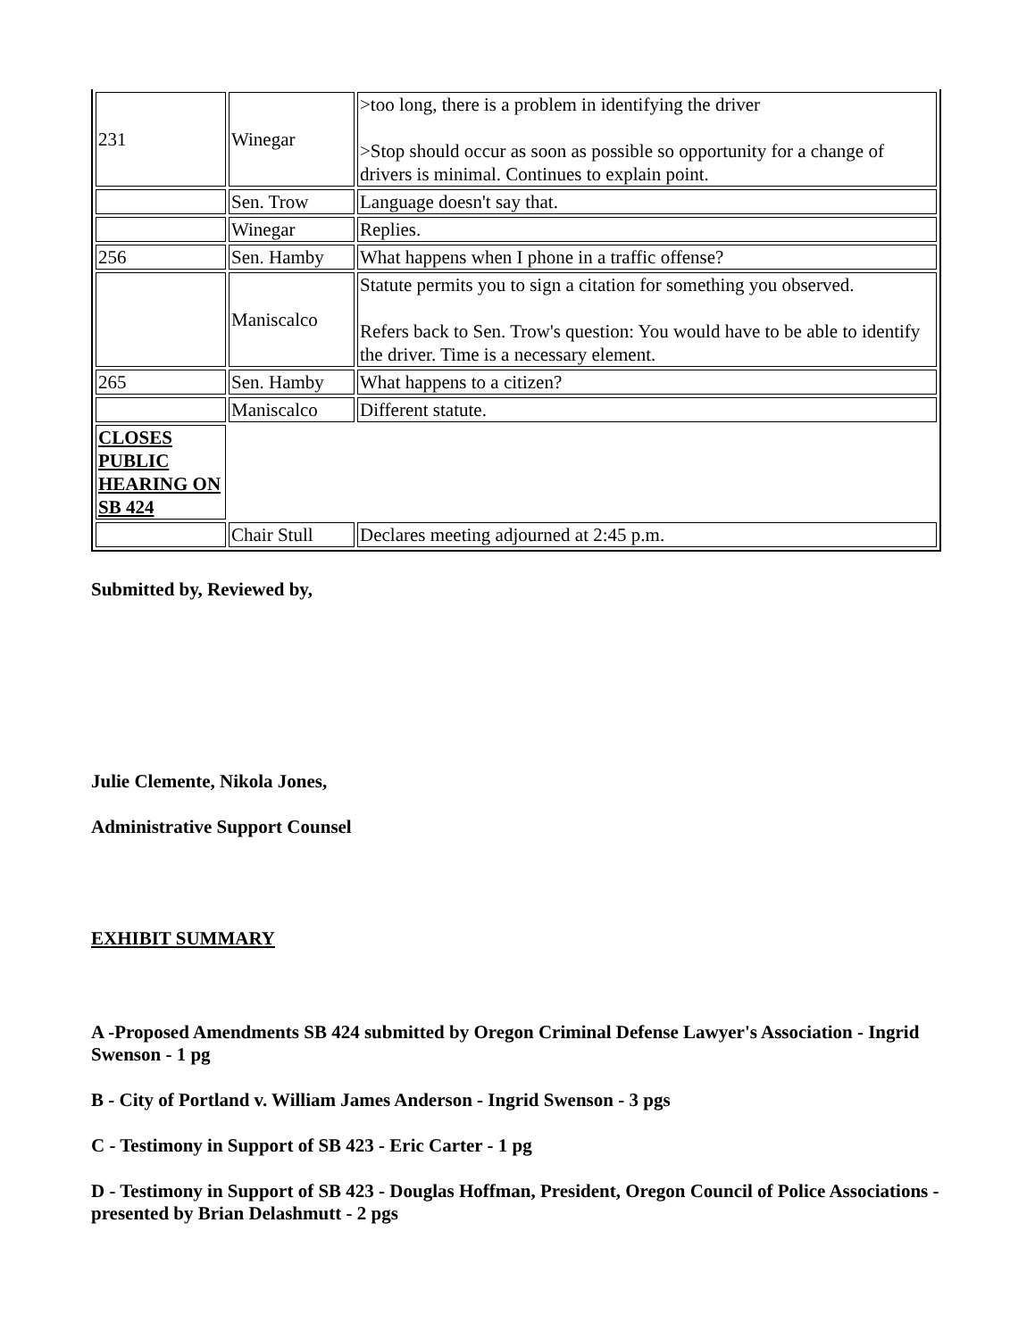| 231 | Winegar | >too long, there is a problem in identifying the driver >Stop should occur as soon as possible so opportunity for a change of drivers is minimal. Continues to explain point. |
| | Sen. Trow | Language doesn't say that. |
| | Winegar | Replies. |
| 256 | Sen. Hamby | What happens when I phone in a traffic offense? |
| | Maniscalco | Statute permits you to sign a citation for something you observed. Refers back to Sen. Trow's question: You would have to be able to identify the driver. Time is a necessary element. |
| 265 | Sen. Hamby | What happens to a citizen? |
| | Maniscalco | Different statute. |
| CLOSES PUBLIC HEARING ON SB 424 | | |
| | Chair Stull | Declares meeting adjourned at 2:45 p.m. |
Submitted by, Reviewed by,
Julie Clemente, Nikola Jones,
Administrative Support Counsel
EXHIBIT SUMMARY
A -Proposed Amendments SB 424 submitted by Oregon Criminal Defense Lawyer's Association - Ingrid Swenson - 1 pg
B - City of Portland v. William James Anderson - Ingrid Swenson - 3 pgs
C - Testimony in Support of SB 423 - Eric Carter - 1 pg
D - Testimony in Support of SB 423 - Douglas Hoffman, President, Oregon Council of Police Associations - presented by Brian Delashmutt - 2 pgs